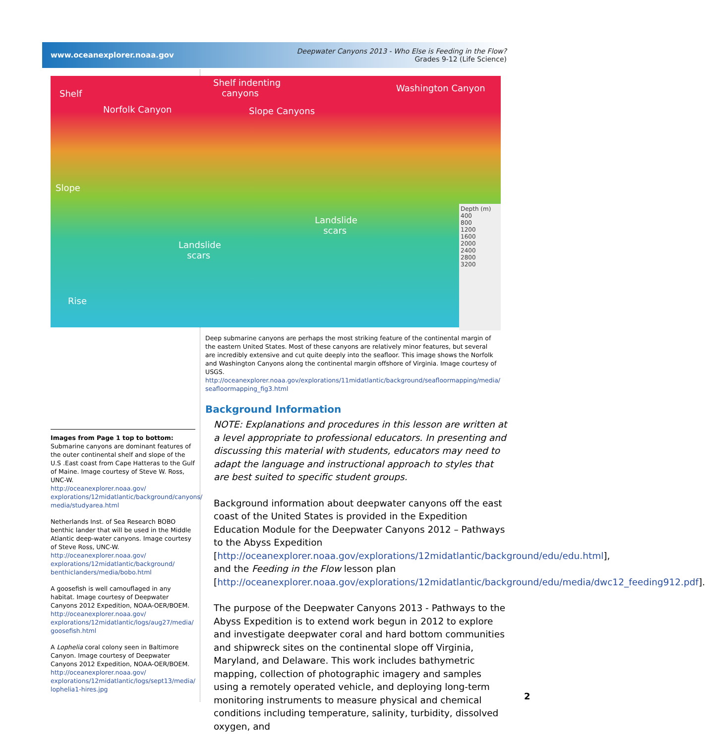www.oceanexplorer.noaa.gov
Deepwater Canyons 2013 - Who Else is Feeding in the Flow?
Grades 9-12 (Life Science)
Shelf
Norfolk Canyon
Shelf indenting
canyons
Slope Canyons
Washington Canyon
Slope
Landslide
scars
Landslide
scars
Rise
Depth (m)
400
800
1200
1600
2000
2400
2800
3200
Deep submarine canyons are perhaps the most striking feature of the continental margin of the eastern United States. Most of these canyons are relatively minor features, but several are incredibly extensive and cut quite deeply into the seafloor. This image shows the Norfolk and Washington Canyons along the continental margin offshore of Virginia. Image courtesy of USGS.
http://oceanexplorer.noaa.gov/explorations/11midatlantic/background/seafloormapping/media/ seafloormapping_fig3.html
Background Information
NOTE: Explanations and procedures in this lesson are written at a level appropriate to professional educators. In presenting and discussing this material with students, educators may need to adapt the language and instructional approach to styles that are best suited to specific student groups.
Background information about deepwater canyons off the east coast of the United States is provided in the Expedition Education Module for the Deepwater Canyons 2012 – Pathways to the Abyss Expedition [http://oceanexplorer.noaa.gov/explorations/12midatlantic/background/edu/edu.html], and the Feeding in the Flow lesson plan [http://oceanexplorer.noaa.gov/explorations/12midatlantic/background/edu/media/dwc12_feeding912.pdf].
The purpose of the Deepwater Canyons 2013 - Pathways to the Abyss Expedition is to extend work begun in 2012 to explore and investigate deepwater coral and hard bottom communities and shipwreck sites on the continental slope off Virginia, Maryland, and Delaware. This work includes bathymetric mapping, collection of photographic imagery and samples using a remotely operated vehicle, and deploying long-term monitoring instruments to measure physical and chemical conditions including temperature, salinity, turbidity, dissolved oxygen, and
Images from Page 1 top to bottom:
Submarine canyons are dominant features of the outer continental shelf and slope of the U.S .East coast from Cape Hatteras to the Gulf of Maine. Image courtesy of Steve W. Ross, UNC-W.
http://oceanexplorer.noaa.gov/ explorations/12midatlantic/background/canyons/ media/studyarea.html
Netherlands Inst. of Sea Research BOBO benthic lander that will be used in the Middle Atlantic deep-water canyons. Image courtesy of Steve Ross, UNC-W.
http://oceanexplorer.noaa.gov/ explorations/12midatlantic/background/ benthiclanders/media/bobo.html
A goosefish is well camouflaged in any habitat. Image courtesy of Deepwater Canyons 2012 Expedition, NOAA-OER/BOEM.
http://oceanexplorer.noaa.gov/ explorations/12midatlantic/logs/aug27/media/ goosefish.html
A Lophelia coral colony seen in Baltimore Canyon. Image courtesy of Deepwater Canyons 2012 Expedition, NOAA-OER/BOEM.
http://oceanexplorer.noaa.gov/ explorations/12midatlantic/logs/sept13/media/ lophelia1-hires.jpg
2